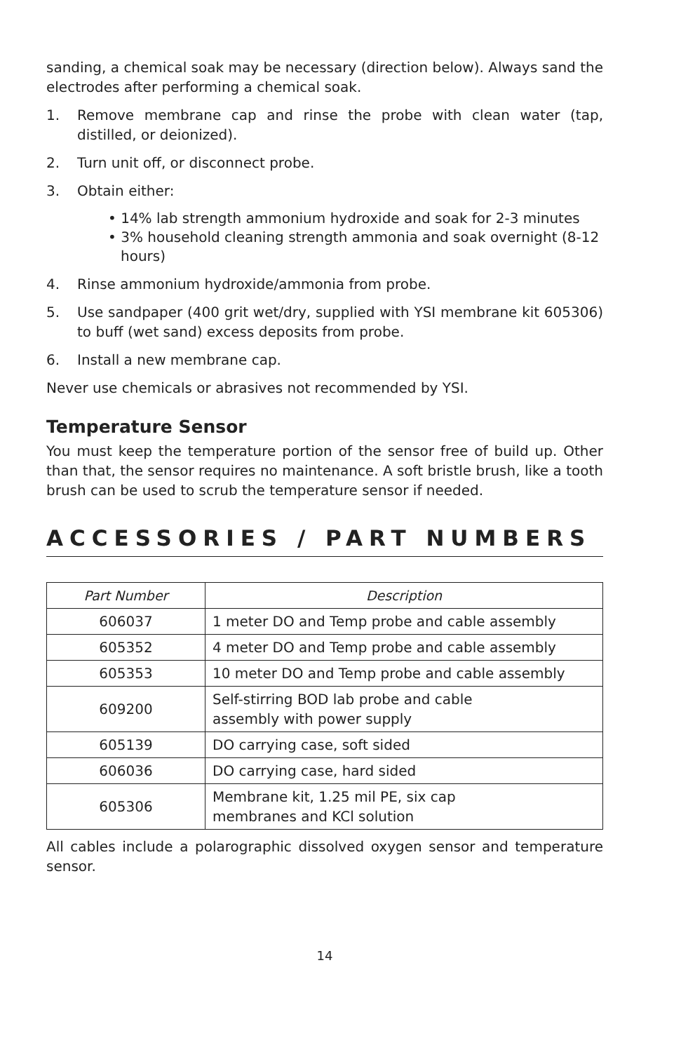sanding, a chemical soak may be necessary (direction below). Always sand the electrodes after performing a chemical soak.
1. Remove membrane cap and rinse the probe with clean water (tap, distilled, or deionized).
2. Turn unit off, or disconnect probe.
3. Obtain either:
• 14% lab strength ammonium hydroxide and soak for 2-3 minutes
• 3% household cleaning strength ammonia and soak overnight (8-12 hours)
4. Rinse ammonium hydroxide/ammonia from probe.
5. Use sandpaper (400 grit wet/dry, supplied with YSI membrane kit 605306) to buff (wet sand) excess deposits from probe.
6. Install a new membrane cap.
Never use chemicals or abrasives not recommended by YSI.
Temperature Sensor
You must keep the temperature portion of the sensor free of build up. Other than that, the sensor requires no maintenance. A soft bristle brush, like a tooth brush can be used to scrub the temperature sensor if needed.
ACCESSORIES / PART NUMBERS
| Part Number | Description |
| --- | --- |
| 606037 | 1 meter DO and Temp probe and cable assembly |
| 605352 | 4 meter DO and Temp probe and cable assembly |
| 605353 | 10 meter DO and Temp probe and cable assembly |
| 609200 | Self-stirring BOD lab probe and cable assembly with power supply |
| 605139 | DO carrying case, soft sided |
| 606036 | DO carrying case, hard sided |
| 605306 | Membrane kit, 1.25 mil PE, six cap membranes and KCl solution |
All cables include a polarographic dissolved oxygen sensor and temperature sensor.
14